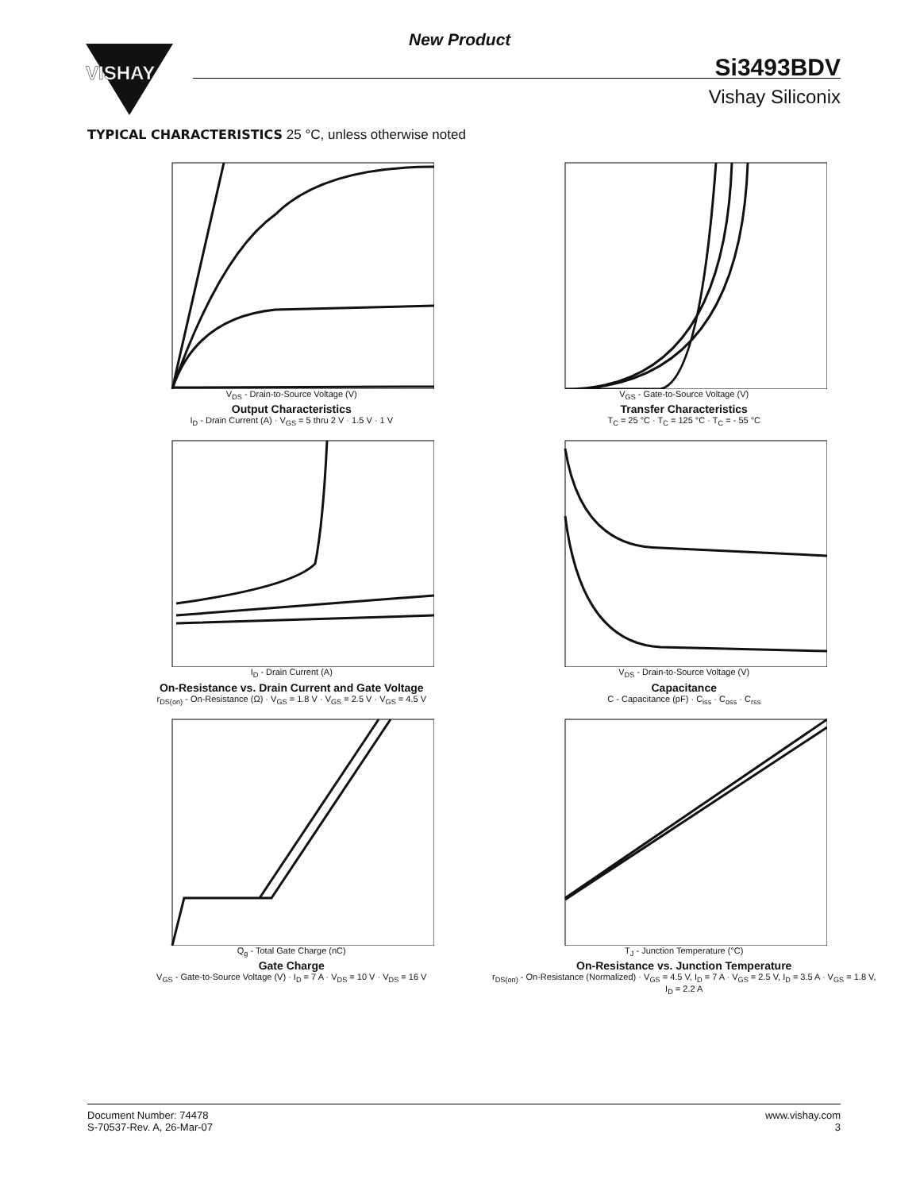New Product
VISHAY
Si3493BDV
Vishay Siliconix
TYPICAL CHARACTERISTICS 25 °C, unless otherwise noted
V<sub>DS</sub> - Drain-to-Source Voltage (V)
Output Characteristics
I<sub>D</sub> - Drain Current (A) · V<sub>GS</sub> = 5 thru 2 V · 1.5 V · 1 V
V<sub>GS</sub> - Gate-to-Source Voltage (V)
Transfer Characteristics
T<sub>C</sub> = 25 °C · T<sub>C</sub> = 125 °C · T<sub>C</sub> = - 55 °C
I<sub>D</sub> - Drain Current (A)
On-Resistance vs. Drain Current and Gate Voltage
r<sub>DS(on)</sub> - On-Resistance (Ω) · V<sub>GS</sub> = 1.8 V · V<sub>GS</sub> = 2.5 V · V<sub>GS</sub> = 4.5 V
V<sub>DS</sub> - Drain-to-Source Voltage (V)
Capacitance
C - Capacitance (pF) · C<sub>iss</sub> · C<sub>oss</sub> · C<sub>rss</sub>
Q<sub>g</sub> - Total Gate Charge (nC)
Gate Charge
V<sub>GS</sub> - Gate-to-Source Voltage (V) · I<sub>D</sub> = 7 A · V<sub>DS</sub> = 10 V · V<sub>DS</sub> = 16 V
T<sub>J</sub> - Junction Temperature (°C)
On-Resistance vs. Junction Temperature
r<sub>DS(on)</sub> - On-Resistance (Normalized) · V<sub>GS</sub> = 4.5 V, I<sub>D</sub> = 7 A · V<sub>GS</sub> = 2.5 V, I<sub>D</sub> = 3.5 A · V<sub>GS</sub> = 1.8 V, I<sub>D</sub> = 2.2 A
Document Number: 74478
S-70537-Rev. A, 26-Mar-07
www.vishay.com
3